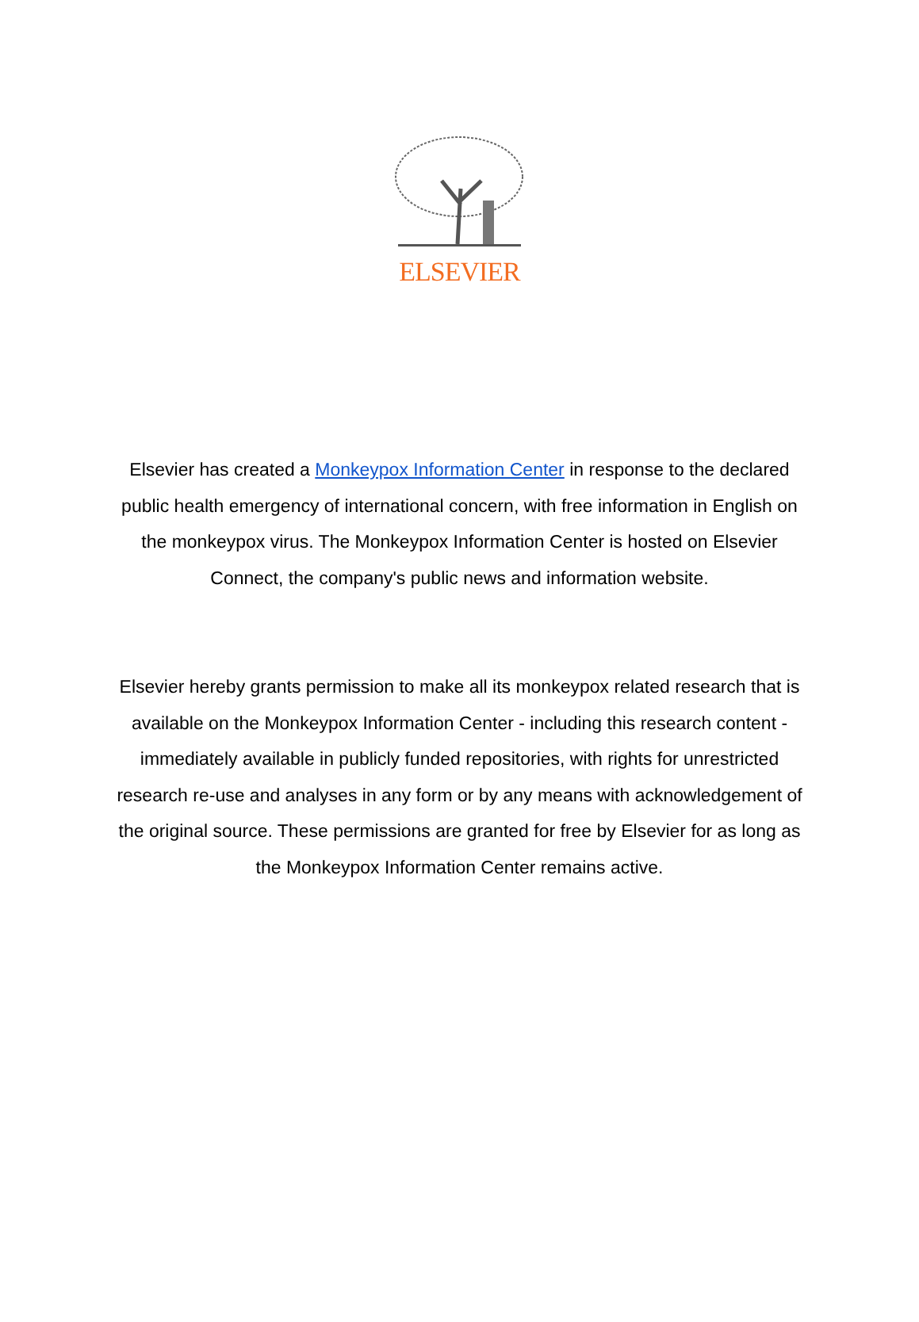ELSEVIER
Elsevier has created a Monkeypox Information Center in response to the declared public health emergency of international concern, with free information in English on the monkeypox virus. The Monkeypox Information Center is hosted on Elsevier Connect, the company's public news and information website.
Elsevier hereby grants permission to make all its monkeypox related research that is available on the Monkeypox Information Center - including this research content - immediately available in publicly funded repositories, with rights for unrestricted research re-use and analyses in any form or by any means with acknowledgement of the original source. These permissions are granted for free by Elsevier for as long as the Monkeypox Information Center remains active.